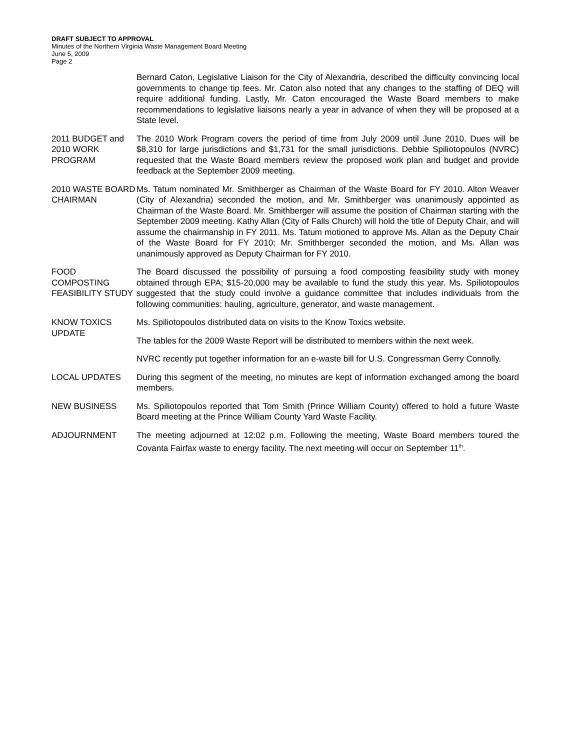DRAFT SUBJECT TO APPROVAL
Minutes of the Northern Virginia Waste Management Board Meeting
June 5, 2009
Page 2
Bernard Caton, Legislative Liaison for the City of Alexandria, described the difficulty convincing local governments to change tip fees. Mr. Caton also noted that any changes to the staffing of DEQ will require additional funding. Lastly, Mr. Caton encouraged the Waste Board members to make recommendations to legislative liaisons nearly a year in advance of when they will be proposed at a State level.
2011 BUDGET and 2010 WORK PROGRAM
The 2010 Work Program covers the period of time from July 2009 until June 2010. Dues will be $8,310 for large jurisdictions and $1,731 for the small jurisdictions. Debbie Spiliotopoulos (NVRC) requested that the Waste Board members review the proposed work plan and budget and provide feedback at the September 2009 meeting.
2010 WASTE BOARD CHAIRMAN
Ms. Tatum nominated Mr. Smithberger as Chairman of the Waste Board for FY 2010. Alton Weaver (City of Alexandria) seconded the motion, and Mr. Smithberger was unanimously appointed as Chairman of the Waste Board. Mr. Smithberger will assume the position of Chairman starting with the September 2009 meeting. Kathy Allan (City of Falls Church) will hold the title of Deputy Chair, and will assume the chairmanship in FY 2011. Ms. Tatum motioned to approve Ms. Allan as the Deputy Chair of the Waste Board for FY 2010; Mr. Smithberger seconded the motion, and Ms. Allan was unanimously approved as Deputy Chairman for FY 2010.
FOOD
COMPOSTING FEASIBILITY STUDY
The Board discussed the possibility of pursuing a food composting feasibility study with money obtained through EPA; $15-20,000 may be available to fund the study this year. Ms. Spiliotopoulos suggested that the study could involve a guidance committee that includes individuals from the following communities: hauling, agriculture, generator, and waste management.
KNOW TOXICS UPDATE
Ms. Spiliotopoulos distributed data on visits to the Know Toxics website.
The tables for the 2009 Waste Report will be distributed to members within the next week.
NVRC recently put together information for an e-waste bill for U.S. Congressman Gerry Connolly.
LOCAL UPDATES During this segment of the meeting, no minutes are kept of information exchanged among the board members.
NEW BUSINESS Ms. Spiliotopoulos reported that Tom Smith (Prince William County) offered to hold a future Waste Board meeting at the Prince William County Yard Waste Facility.
ADJOURNMENT The meeting adjourned at 12:02 p.m. Following the meeting, Waste Board members toured the Covanta Fairfax waste to energy facility. The next meeting will occur on September 11<sup>th</sup>.